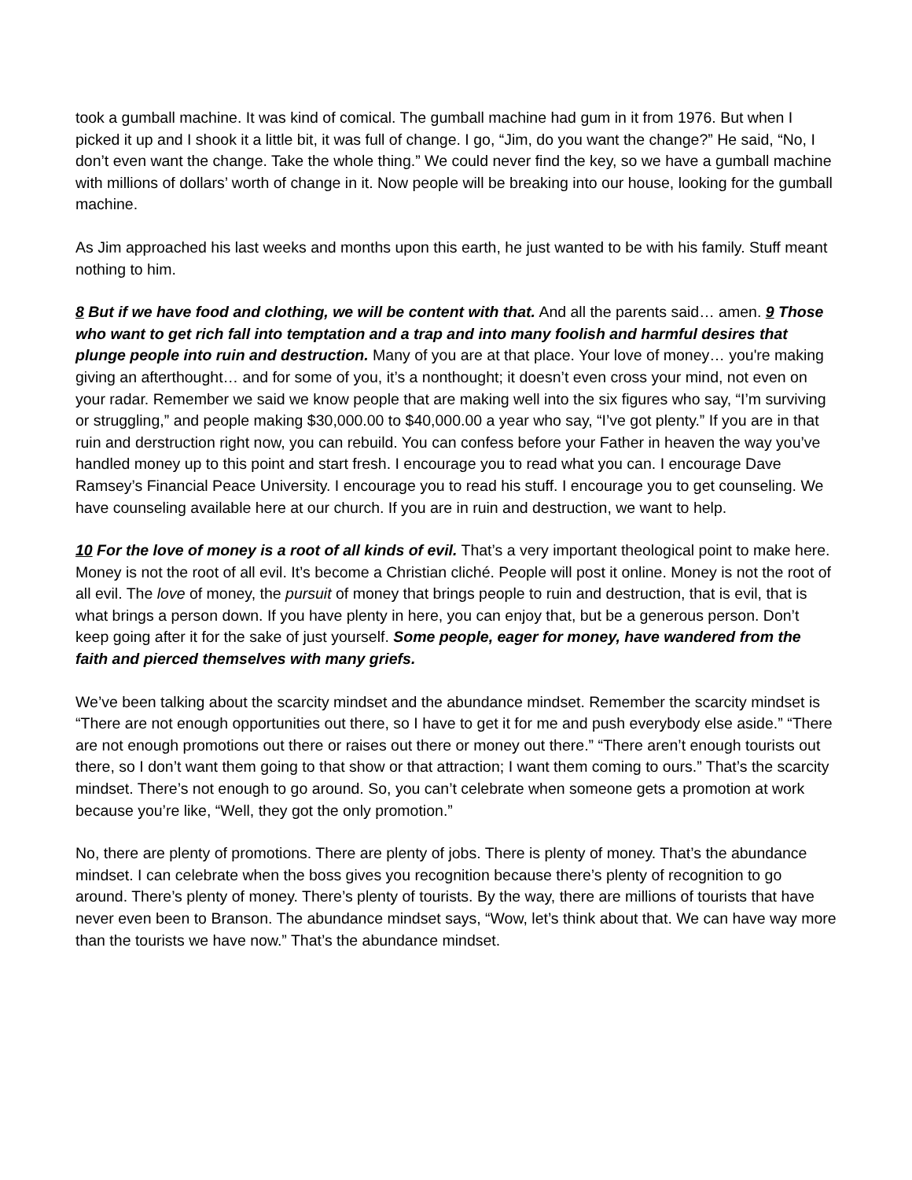took a gumball machine. It was kind of comical. The gumball machine had gum in it from 1976. But when I picked it up and I shook it a little bit, it was full of change. I go, “Jim, do you want the change?” He said, “No, I don’t even want the change. Take the whole thing.” We could never find the key, so we have a gumball machine with millions of dollars’ worth of change in it. Now people will be breaking into our house, looking for the gumball machine.
As Jim approached his last weeks and months upon this earth, he just wanted to be with his family. Stuff meant nothing to him.
8 But if we have food and clothing, we will be content with that. And all the parents said… amen. 9 Those who want to get rich fall into temptation and a trap and into many foolish and harmful desires that plunge people into ruin and destruction. Many of you are at that place. Your love of money… you're making giving an afterthought… and for some of you, it’s a nonthought; it doesn’t even cross your mind, not even on your radar. Remember we said we know people that are making well into the six figures who say, “I’m surviving or struggling,” and people making $30,000.00 to $40,000.00 a year who say, “I’ve got plenty.” If you are in that ruin and derstruction right now, you can rebuild. You can confess before your Father in heaven the way you’ve handled money up to this point and start fresh. I encourage you to read what you can. I encourage Dave Ramsey’s Financial Peace University. I encourage you to read his stuff. I encourage you to get counseling. We have counseling available here at our church. If you are in ruin and destruction, we want to help.
10 For the love of money is a root of all kinds of evil. That’s a very important theological point to make here. Money is not the root of all evil. It’s become a Christian cliché. People will post it online. Money is not the root of all evil. The love of money, the pursuit of money that brings people to ruin and destruction, that is evil, that is what brings a person down. If you have plenty in here, you can enjoy that, but be a generous person. Don’t keep going after it for the sake of just yourself. Some people, eager for money, have wandered from the faith and pierced themselves with many griefs.
We’ve been talking about the scarcity mindset and the abundance mindset. Remember the scarcity mindset is “There are not enough opportunities out there, so I have to get it for me and push everybody else aside.” “There are not enough promotions out there or raises out there or money out there.” “There aren’t enough tourists out there, so I don’t want them going to that show or that attraction; I want them coming to ours.” That’s the scarcity mindset. There’s not enough to go around. So, you can’t celebrate when someone gets a promotion at work because you’re like, “Well, they got the only promotion.”
No, there are plenty of promotions. There are plenty of jobs. There is plenty of money. That’s the abundance mindset. I can celebrate when the boss gives you recognition because there’s plenty of recognition to go around. There’s plenty of money. There’s plenty of tourists. By the way, there are millions of tourists that have never even been to Branson. The abundance mindset says, “Wow, let’s think about that. We can have way more than the tourists we have now.” That’s the abundance mindset.